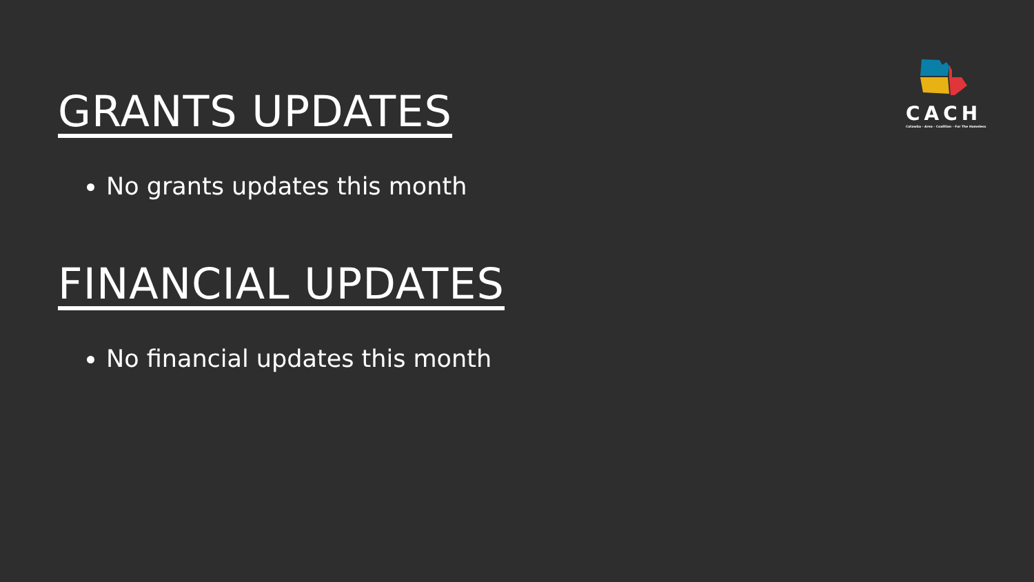CACH
Catawba - Area - Coalition - For The Homeless
GRANTS UPDATES
No grants updates this month
FINANCIAL UPDATES
No financial updates this month